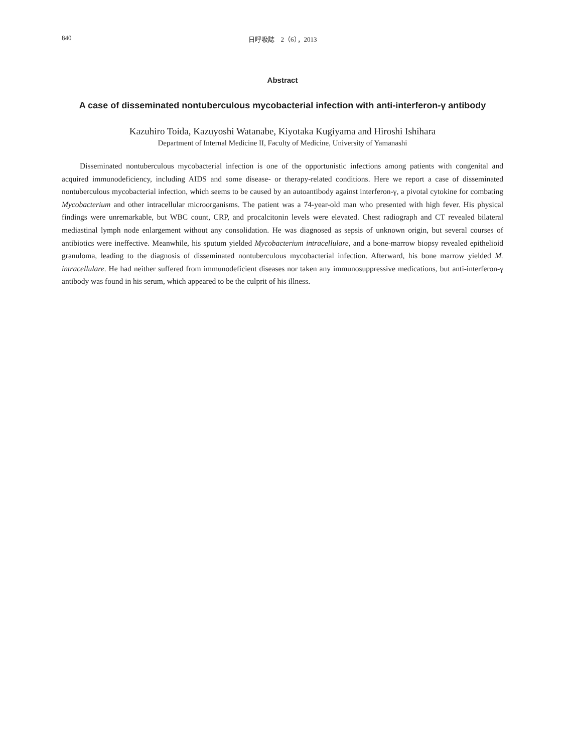840 日呼吸誌　2（6），2013
Abstract
A case of disseminated nontuberculous mycobacterial infection with anti-interferon-γ antibody
Kazuhiro Toida, Kazuyoshi Watanabe, Kiyotaka Kugiyama and Hiroshi Ishihara
Department of Internal Medicine II, Faculty of Medicine, University of Yamanashi
Disseminated nontuberculous mycobacterial infection is one of the opportunistic infections among patients with congenital and acquired immunodeficiency, including AIDS and some disease- or therapy-related conditions. Here we report a case of disseminated nontuberculous mycobacterial infection, which seems to be caused by an autoantibody against interferon-γ, a pivotal cytokine for combating Mycobacterium and other intracellular microorganisms. The patient was a 74-year-old man who presented with high fever. His physical findings were unremarkable, but WBC count, CRP, and procalcitonin levels were elevated. Chest radiograph and CT revealed bilateral mediastinal lymph node enlargement without any consolidation. He was diagnosed as sepsis of unknown origin, but several courses of antibiotics were ineffective. Meanwhile, his sputum yielded Mycobacterium intracellulare, and a bone-marrow biopsy revealed epithelioid granuloma, leading to the diagnosis of disseminated nontuberculous mycobacterial infection. Afterward, his bone marrow yielded M. intracellulare. He had neither suffered from immunodeficient diseases nor taken any immunosuppressive medications, but anti-interferon-γ antibody was found in his serum, which appeared to be the culprit of his illness.